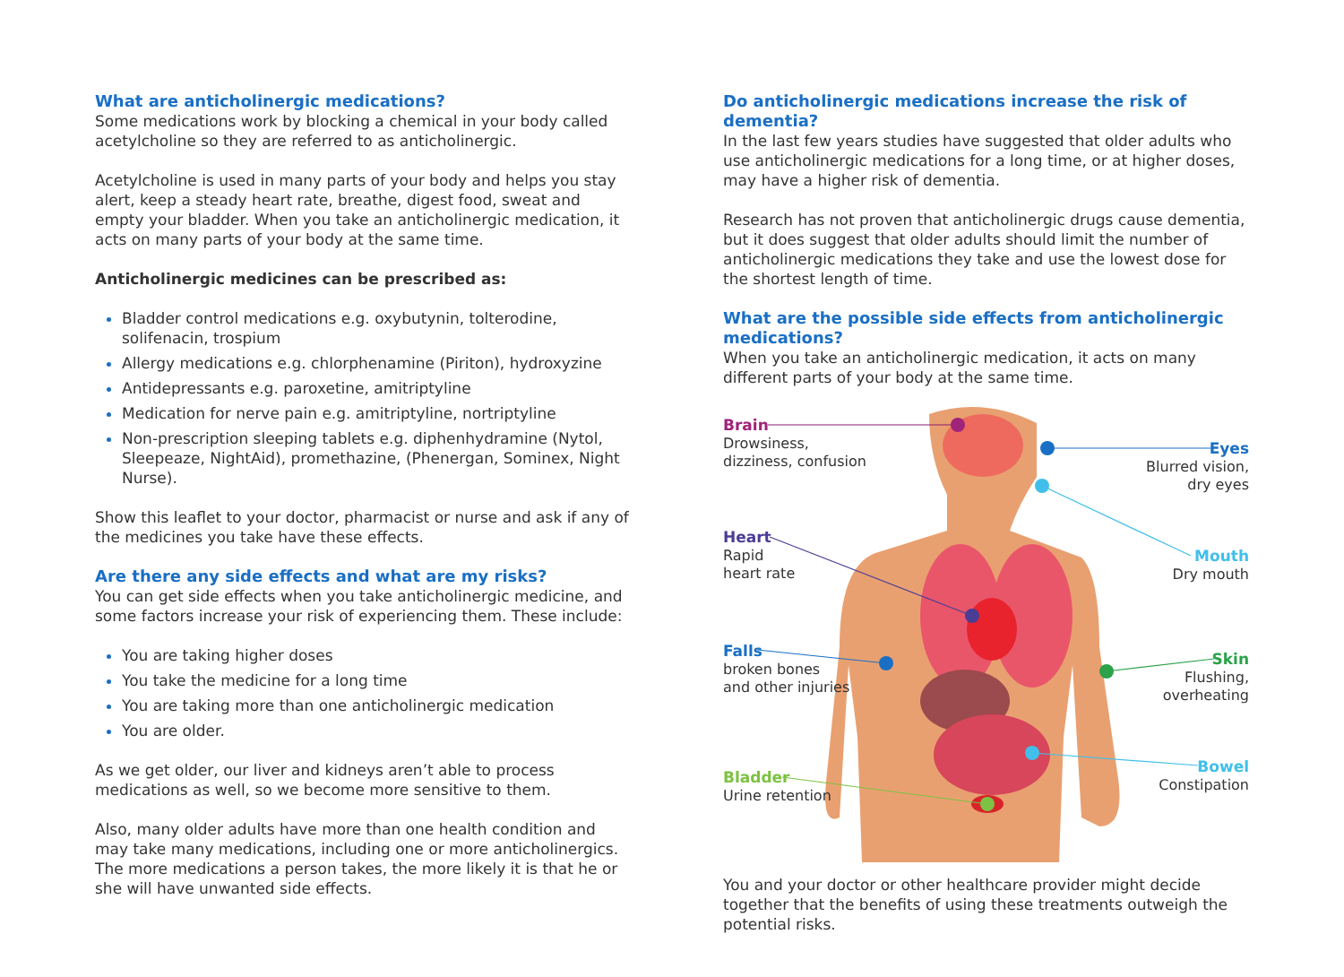What are anticholinergic medications?
Some medications work by blocking a chemical in your body called acetylcholine so they are referred to as anticholinergic.
Acetylcholine is used in many parts of your body and helps you stay alert, keep a steady heart rate, breathe, digest food, sweat and empty your bladder. When you take an anticholinergic medication, it acts on many parts of your body at the same time.
Anticholinergic medicines can be prescribed as:
Bladder control medications e.g. oxybutynin, tolterodine, solifenacin, trospium
Allergy medications e.g. chlorphenamine (Piriton), hydroxyzine
Antidepressants e.g. paroxetine, amitriptyline
Medication for nerve pain e.g. amitriptyline, nortriptyline
Non-prescription sleeping tablets e.g. diphenhydramine (Nytol, Sleepeaze, NightAid), promethazine, (Phenergan, Sominex, Night Nurse).
Show this leaflet to your doctor, pharmacist or nurse and ask if any of the medicines you take have these effects.
Are there any side effects and what are my risks?
You can get side effects when you take anticholinergic medicine, and some factors increase your risk of experiencing them. These include:
You are taking higher doses
You take the medicine for a long time
You are taking more than one anticholinergic medication
You are older.
As we get older, our liver and kidneys aren’t able to process medications as well, so we become more sensitive to them.
Also, many older adults have more than one health condition and may take many medications, including one or more anticholinergics. The more medications a person takes, the more likely it is that he or she will have unwanted side effects.
Do anticholinergic medications increase the risk of dementia?
In the last few years studies have suggested that older adults who use anticholinergic medications for a long time, or at higher doses, may have a higher risk of dementia.
Research has not proven that anticholinergic drugs cause dementia, but it does suggest that older adults should limit the number of anticholinergic medications they take and use the lowest dose for the shortest length of time.
What are the possible side effects from anticholinergic medications?
When you take an anticholinergic medication, it acts on many different parts of your body at the same time.
Brain
Drowsiness,
dizziness, confusion
Eyes
Blurred vision,
dry eyes
Mouth
Dry mouth
Heart
Rapid
heart rate
Falls
broken bones
and other injuries
Skin
Flushing,
overheating
Bowel
Constipation
Bladder
Urine retention
You and your doctor or other healthcare provider might decide together that the benefits of using these treatments outweigh the potential risks.